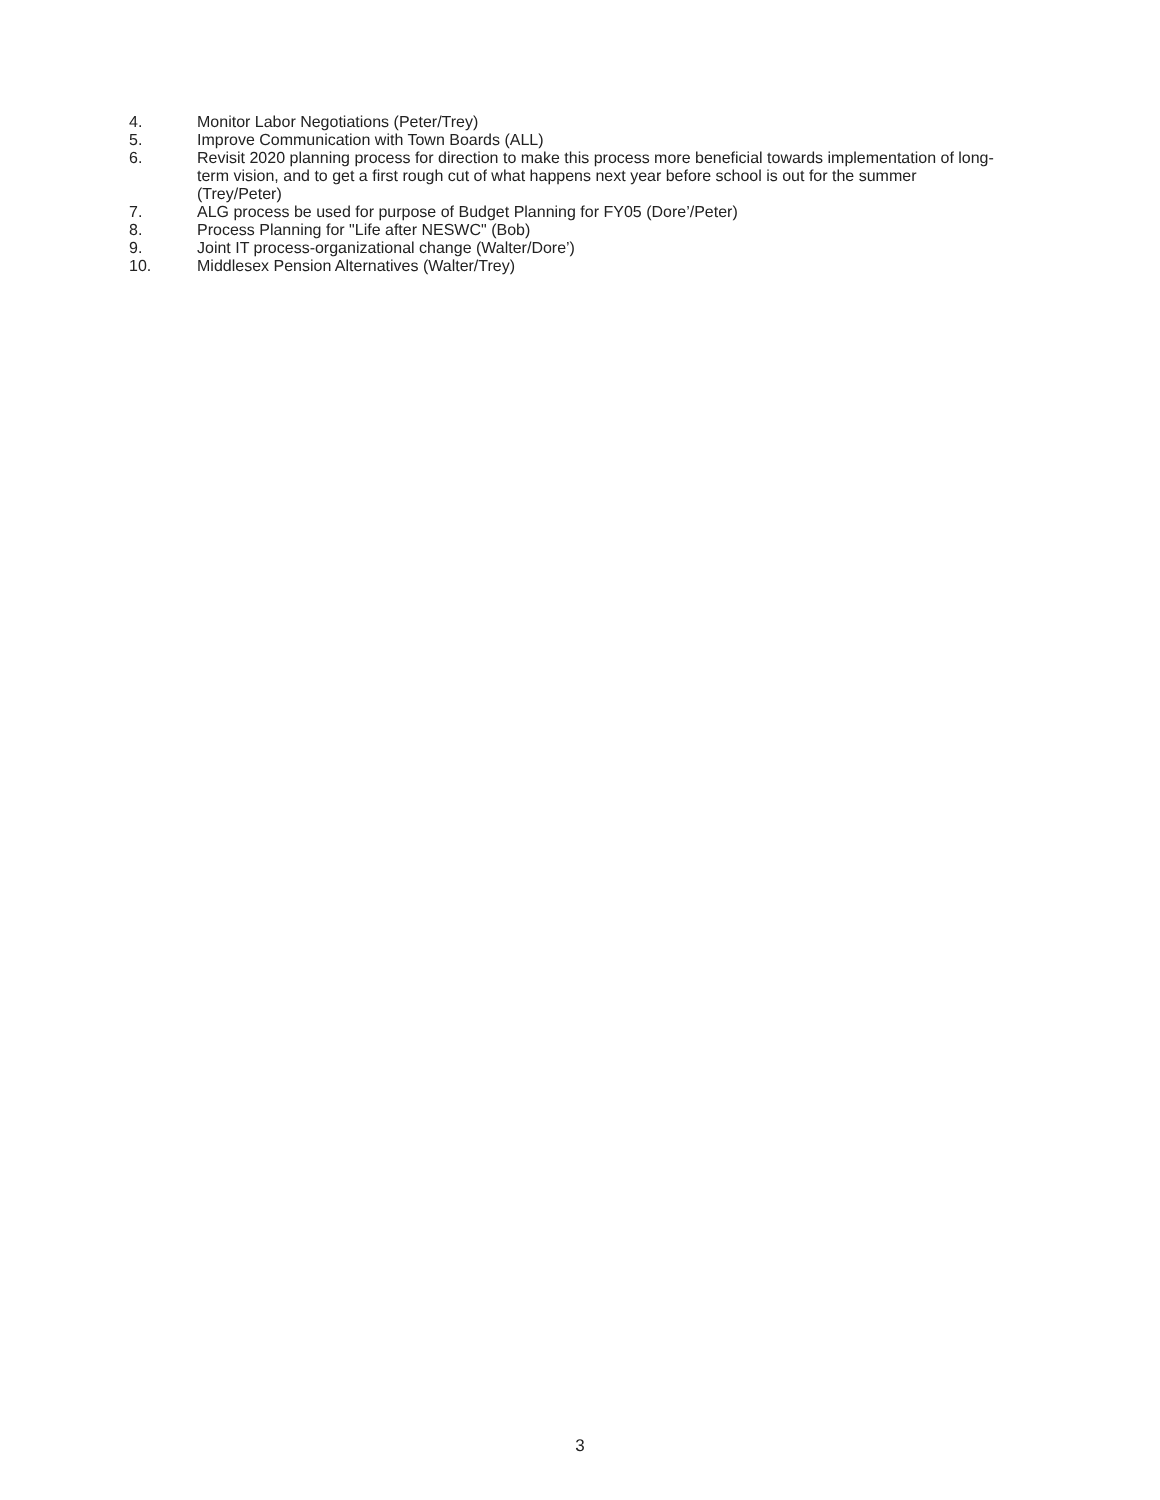4. Monitor Labor Negotiations (Peter/Trey)
5. Improve Communication with Town Boards (ALL)
6. Revisit 2020 planning process for direction to make this process more beneficial towards implementation of long-term vision, and to get a first rough cut of what happens next year before school is out for the summer (Trey/Peter)
7. ALG process be used for purpose of Budget Planning for FY05 (Dore’/Peter)
8. Process Planning for "Life after NESWC" (Bob)
9. Joint IT process-organizational change (Walter/Dore’)
10. Middlesex Pension Alternatives (Walter/Trey)
3